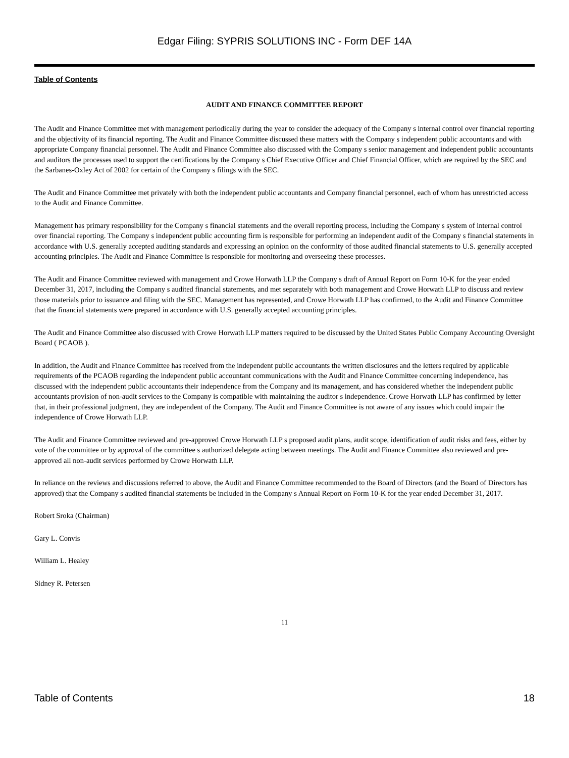Edgar Filing: SYPRIS SOLUTIONS INC - Form DEF 14A
Table of Contents
AUDIT AND FINANCE COMMITTEE REPORT
The Audit and Finance Committee met with management periodically during the year to consider the adequacy of the Company s internal control over financial reporting and the objectivity of its financial reporting. The Audit and Finance Committee discussed these matters with the Company s independent public accountants and with appropriate Company financial personnel. The Audit and Finance Committee also discussed with the Company s senior management and independent public accountants and auditors the processes used to support the certifications by the Company s Chief Executive Officer and Chief Financial Officer, which are required by the SEC and the Sarbanes-Oxley Act of 2002 for certain of the Company s filings with the SEC.
The Audit and Finance Committee met privately with both the independent public accountants and Company financial personnel, each of whom has unrestricted access to the Audit and Finance Committee.
Management has primary responsibility for the Company s financial statements and the overall reporting process, including the Company s system of internal control over financial reporting. The Company s independent public accounting firm is responsible for performing an independent audit of the Company s financial statements in accordance with U.S. generally accepted auditing standards and expressing an opinion on the conformity of those audited financial statements to U.S. generally accepted accounting principles. The Audit and Finance Committee is responsible for monitoring and overseeing these processes.
The Audit and Finance Committee reviewed with management and Crowe Horwath LLP the Company s draft of Annual Report on Form 10-K for the year ended December 31, 2017, including the Company s audited financial statements, and met separately with both management and Crowe Horwath LLP to discuss and review those materials prior to issuance and filing with the SEC. Management has represented, and Crowe Horwath LLP has confirmed, to the Audit and Finance Committee that the financial statements were prepared in accordance with U.S. generally accepted accounting principles.
The Audit and Finance Committee also discussed with Crowe Horwath LLP matters required to be discussed by the United States Public Company Accounting Oversight Board ( PCAOB ).
In addition, the Audit and Finance Committee has received from the independent public accountants the written disclosures and the letters required by applicable requirements of the PCAOB regarding the independent public accountant communications with the Audit and Finance Committee concerning independence, has discussed with the independent public accountants their independence from the Company and its management, and has considered whether the independent public accountants provision of non-audit services to the Company is compatible with maintaining the auditor s independence. Crowe Horwath LLP has confirmed by letter that, in their professional judgment, they are independent of the Company. The Audit and Finance Committee is not aware of any issues which could impair the independence of Crowe Horwath LLP.
The Audit and Finance Committee reviewed and pre-approved Crowe Horwath LLP s proposed audit plans, audit scope, identification of audit risks and fees, either by vote of the committee or by approval of the committee s authorized delegate acting between meetings. The Audit and Finance Committee also reviewed and pre-approved all non-audit services performed by Crowe Horwath LLP.
In reliance on the reviews and discussions referred to above, the Audit and Finance Committee recommended to the Board of Directors (and the Board of Directors has approved) that the Company s audited financial statements be included in the Company s Annual Report on Form 10-K for the year ended December 31, 2017.
Robert Sroka (Chairman)
Gary L. Convis
William L. Healey
Sidney R. Petersen
11
Table of Contents 18